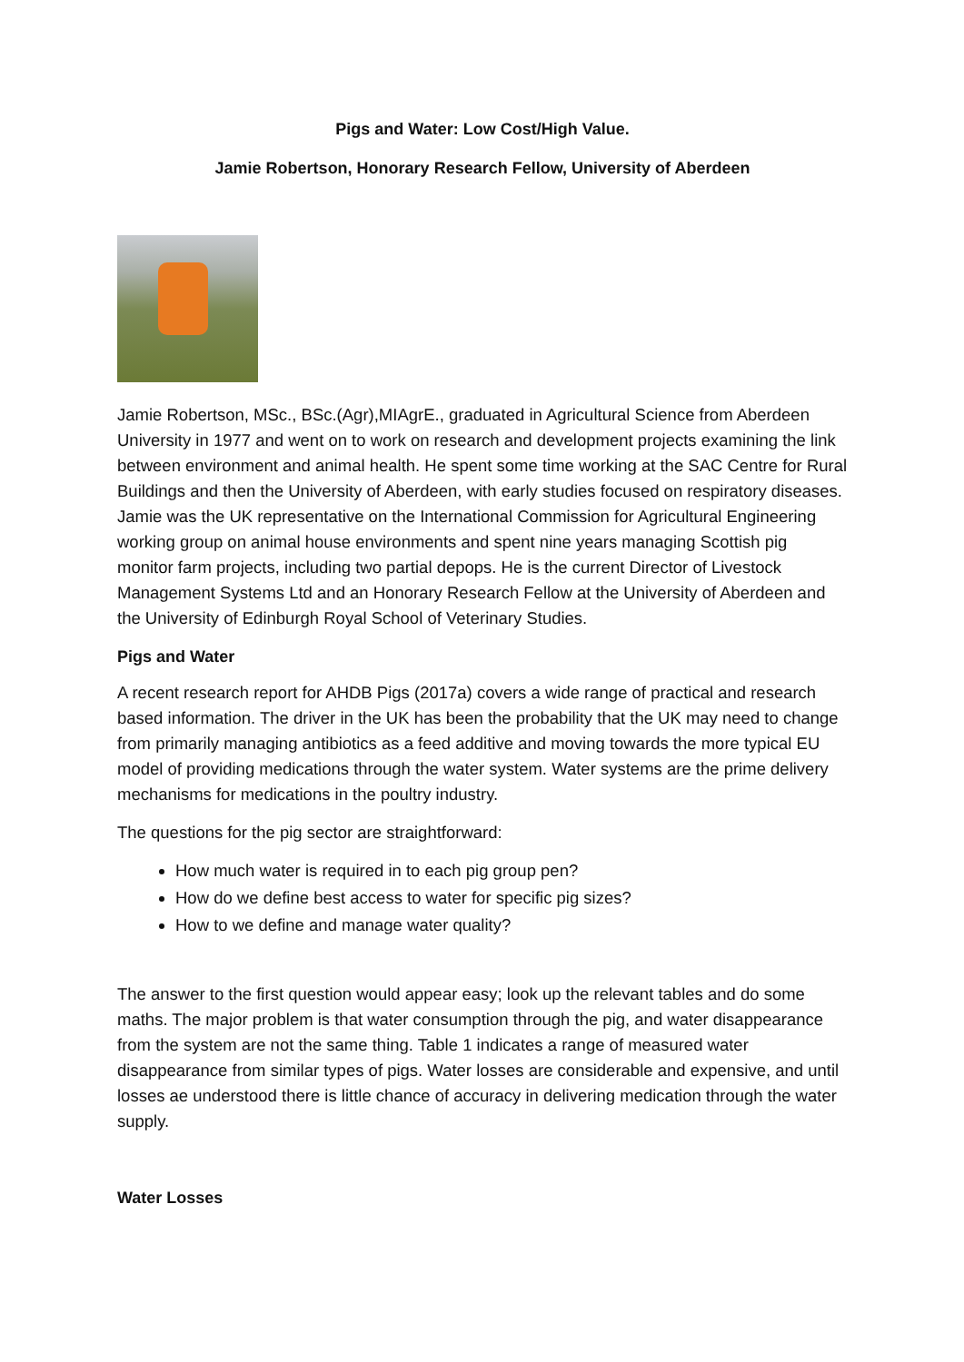Pigs and Water: Low Cost/High Value.
Jamie Robertson, Honorary Research Fellow, University of Aberdeen
Jamie Robertson, MSc., BSc.(Agr),MIAgrE., graduated in Agricultural Science from Aberdeen University in 1977 and went on to work on research and development projects examining the link between environment and animal health. He spent some time working at the SAC Centre for Rural Buildings and then the University of Aberdeen, with early studies focused on respiratory diseases. Jamie was the UK representative on the International Commission for Agricultural Engineering working group on animal house environments and spent nine years managing Scottish pig monitor farm projects, including two partial depops. He is the current Director of Livestock Management Systems Ltd and an Honorary Research Fellow at the University of Aberdeen and the University of Edinburgh Royal School of Veterinary Studies.
Pigs and Water
A recent research report for AHDB Pigs (2017a) covers a wide range of practical and research based information. The driver in the UK has been the probability that the UK may need to change from primarily managing antibiotics as a feed additive and moving towards the more typical EU model of providing medications through the water system. Water systems are the prime delivery mechanisms for medications in the poultry industry.
The questions for the pig sector are straightforward:
How much water is required in to each pig group pen?
How do we define best access to water for specific pig sizes?
How to we define and manage water quality?
The answer to the first question would appear easy; look up the relevant tables and do some maths. The major problem is that water consumption through the pig, and water disappearance from the system are not the same thing. Table 1 indicates a range of measured water disappearance from similar types of pigs. Water losses are considerable and expensive, and until losses ae understood there is little chance of accuracy in delivering medication through the water supply.
Water Losses